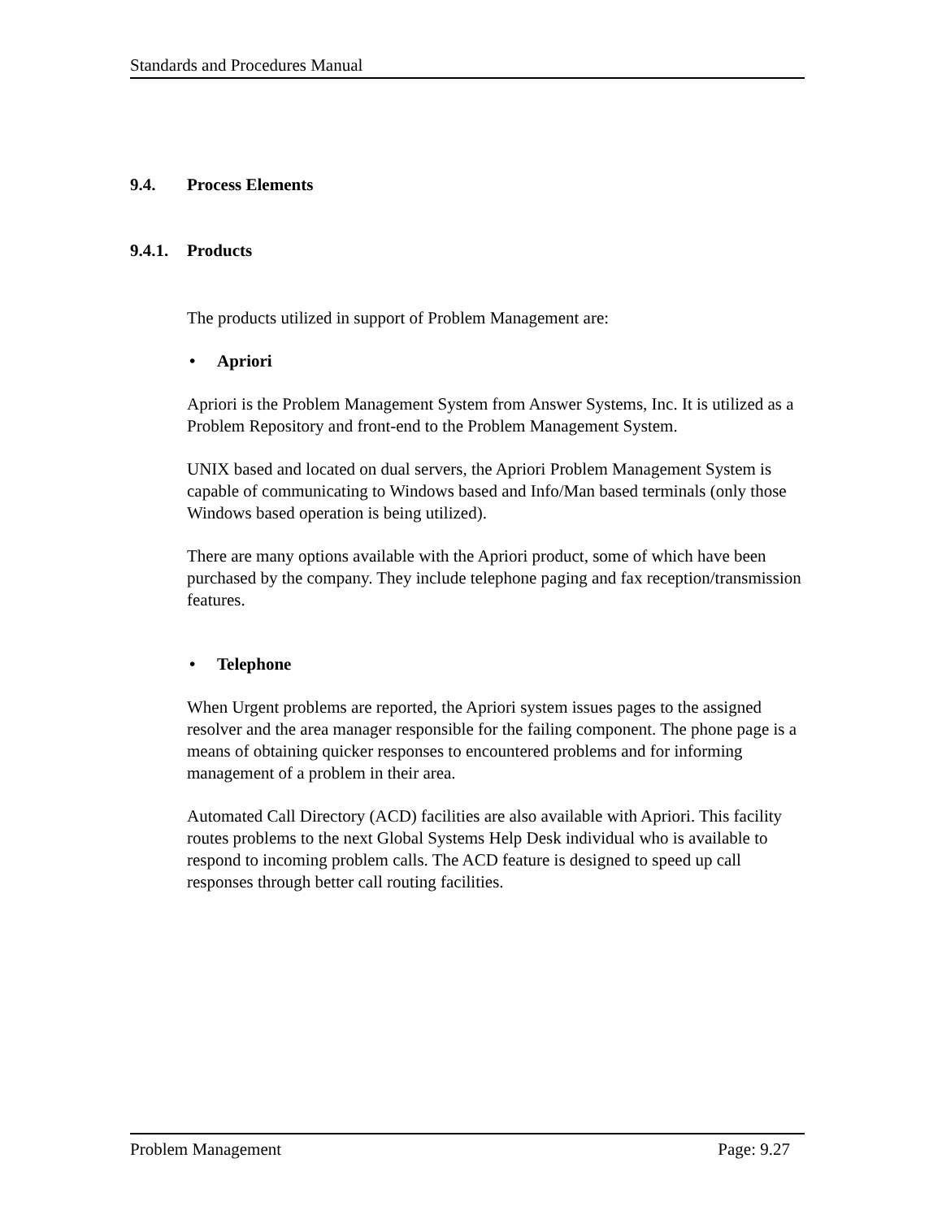Standards and Procedures Manual
9.4. Process Elements
9.4.1. Products
The products utilized in support of Problem Management are:
• Apriori
Apriori is the Problem Management System from Answer Systems, Inc. It is utilized as a Problem Repository and front-end to the Problem Management System.
UNIX based and located on dual servers, the Apriori Problem Management System is capable of communicating to Windows based and Info/Man based terminals (only those Windows based operation is being utilized).
There are many options available with the Apriori product, some of which have been purchased by the company. They include telephone paging and fax reception/transmission features.
• Telephone
When Urgent problems are reported, the Apriori system issues pages to the assigned resolver and the area manager responsible for the failing component. The phone page is a means of obtaining quicker responses to encountered problems and for informing management of a problem in their area.
Automated Call Directory (ACD) facilities are also available with Apriori. This facility routes problems to the next Global Systems Help Desk individual who is available to respond to incoming problem calls. The ACD feature is designed to speed up call responses through better call routing facilities.
Problem Management Page: 9.27